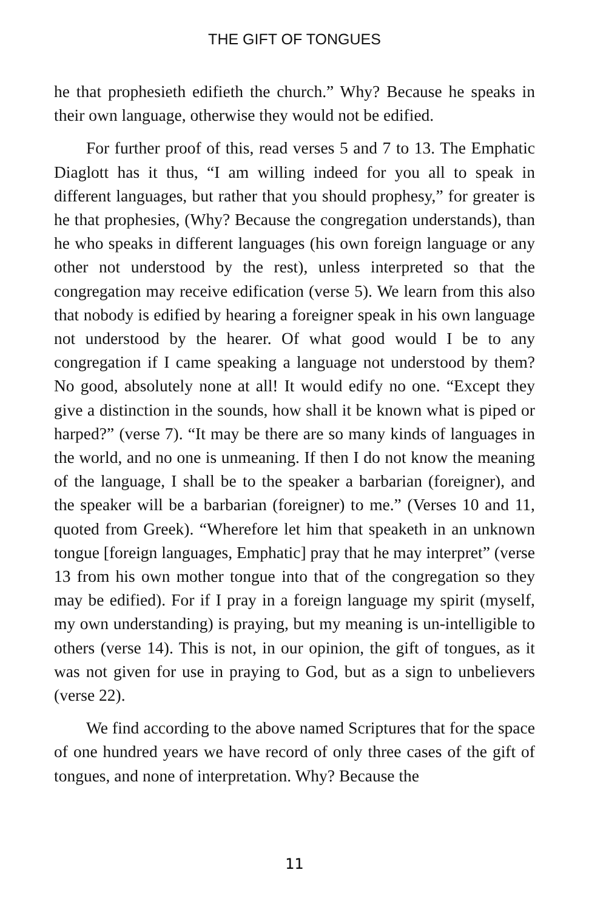THE GIFT OF TONGUES
he that prophesieth edifieth the church.” Why? Because he speaks in their own language, otherwise they would not be edified.
For further proof of this, read verses 5 and 7 to 13. The Emphatic Diaglott has it thus, “I am willing indeed for you all to speak in different languages, but rather that you should prophesy,” for greater is he that prophesies, (Why? Because the congregation understands), than he who speaks in different languages (his own foreign language or any other not understood by the rest), unless interpreted so that the congregation may receive edification (verse 5). We learn from this also that nobody is edified by hearing a foreigner speak in his own language not understood by the hearer. Of what good would I be to any congregation if I came speaking a language not understood by them? No good, absolutely none at all! It would edify no one. “Except they give a distinction in the sounds, how shall it be known what is piped or harped?” (verse 7). “It may be there are so many kinds of languages in the world, and no one is unmeaning. If then I do not know the meaning of the language, I shall be to the speaker a barbarian (foreigner), and the speaker will be a barbarian (foreigner) to me.” (Verses 10 and 11, quoted from Greek). “Wherefore let him that speaketh in an unknown tongue [foreign languages, Emphatic] pray that he may interpret” (verse 13 from his own mother tongue into that of the congregation so they may be edified). For if I pray in a foreign language my spirit (myself, my own understanding) is praying, but my meaning is un-intelligible to others (verse 14). This is not, in our opinion, the gift of tongues, as it was not given for use in praying to God, but as a sign to unbelievers (verse 22).
We find according to the above named Scriptures that for the space of one hundred years we have record of only three cases of the gift of tongues, and none of interpretation. Why? Because the
11